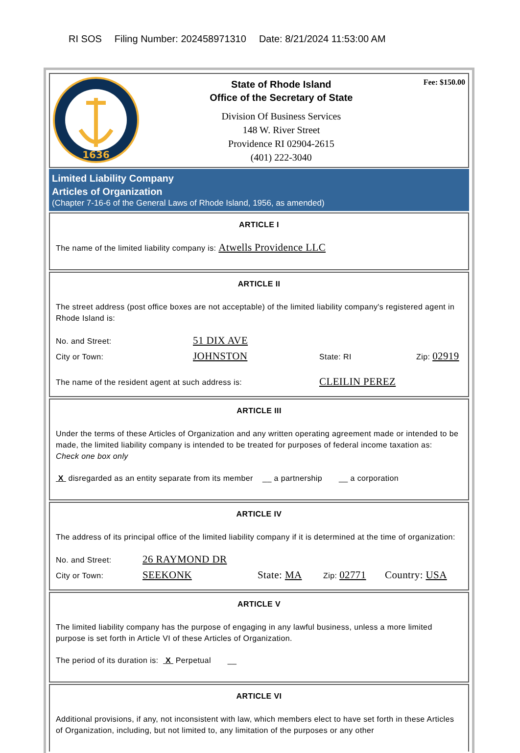RI SOS Filing Number: 202458971310 Date: 8/21/2024 11:53:00 AM
1636
State of Rhode Island
Office of the Secretary of State
Division Of Business Services
148 W. River Street
Providence RI 02904-2615
(401) 222-3040
Fee: $150.00
Limited Liability Company
Articles of Organization
(Chapter 7-16-6 of the General Laws of Rhode Island, 1956, as amended)
ARTICLE I
The name of the limited liability company is: Atwells Providence LLC
ARTICLE II
The street address (post office boxes are not acceptable) of the limited liability company's registered agent in Rhode Island is:
No. and Street: 51 DIX AVE
City or Town: JOHNSTON State: RI Zip: 02919
The name of the resident agent at such address is: CLEILIN PEREZ
ARTICLE III
Under the terms of these Articles of Organization and any written operating agreement made or intended to be made, the limited liability company is intended to be treated for purposes of federal income taxation as:
Check one box only
X disregarded as an entity separate from its member __ a partnership __ a corporation
ARTICLE IV
The address of its principal office of the limited liability company if it is determined at the time of organization:
No. and Street: 26 RAYMOND DR
City or Town: SEEKONK State: MA Zip: 02771 Country: USA
ARTICLE V
The limited liability company has the purpose of engaging in any lawful business, unless a more limited purpose is set forth in Article VI of these Articles of Organization.
The period of its duration is: X Perpetual __
ARTICLE VI
Additional provisions, if any, not inconsistent with law, which members elect to have set forth in these Articles of Organization, including, but not limited to, any limitation of the purposes or any other